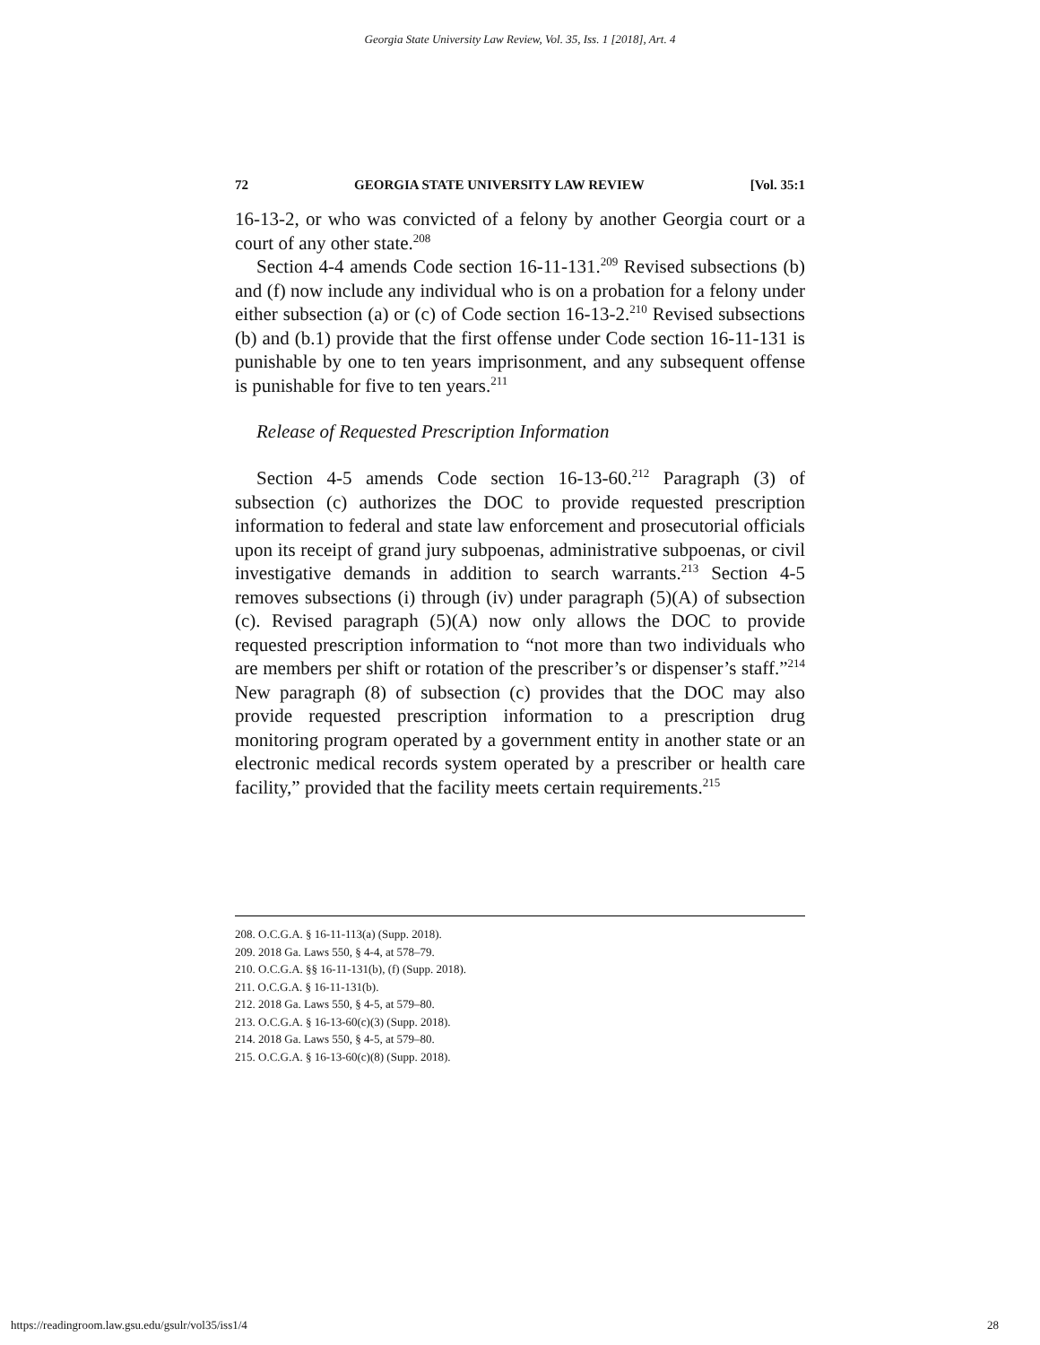Georgia State University Law Review, Vol. 35, Iss. 1 [2018], Art. 4
72 GEORGIA STATE UNIVERSITY LAW REVIEW [Vol. 35:1
16-13-2, or who was convicted of a felony by another Georgia court or a court of any other state.<sup>208</sup>
Section 4-4 amends Code section 16-11-131.<sup>209</sup> Revised subsections (b) and (f) now include any individual who is on a probation for a felony under either subsection (a) or (c) of Code section 16-13-2.<sup>210</sup> Revised subsections (b) and (b.1) provide that the first offense under Code section 16-11-131 is punishable by one to ten years imprisonment, and any subsequent offense is punishable for five to ten years.<sup>211</sup>
Release of Requested Prescription Information
Section 4-5 amends Code section 16-13-60.<sup>212</sup> Paragraph (3) of subsection (c) authorizes the DOC to provide requested prescription information to federal and state law enforcement and prosecutorial officials upon its receipt of grand jury subpoenas, administrative subpoenas, or civil investigative demands in addition to search warrants.<sup>213</sup> Section 4-5 removes subsections (i) through (iv) under paragraph (5)(A) of subsection (c). Revised paragraph (5)(A) now only allows the DOC to provide requested prescription information to “not more than two individuals who are members per shift or rotation of the prescriber’s or dispenser’s staff.”<sup>214</sup> New paragraph (8) of subsection (c) provides that the DOC may also provide requested prescription information to a prescription drug monitoring program operated by a government entity in another state or an electronic medical records system operated by a prescriber or health care facility,” provided that the facility meets certain requirements.<sup>215</sup>
208. O.C.G.A. § 16-11-113(a) (Supp. 2018).
209. 2018 Ga. Laws 550, § 4-4, at 578–79.
210. O.C.G.A. §§ 16-11-131(b), (f) (Supp. 2018).
211. O.C.G.A. § 16-11-131(b).
212. 2018 Ga. Laws 550, § 4-5, at 579–80.
213. O.C.G.A. § 16-13-60(c)(3) (Supp. 2018).
214. 2018 Ga. Laws 550, § 4-5, at 579–80.
215. O.C.G.A. § 16-13-60(c)(8) (Supp. 2018).
https://readingroom.law.gsu.edu/gsulr/vol35/iss1/4 28